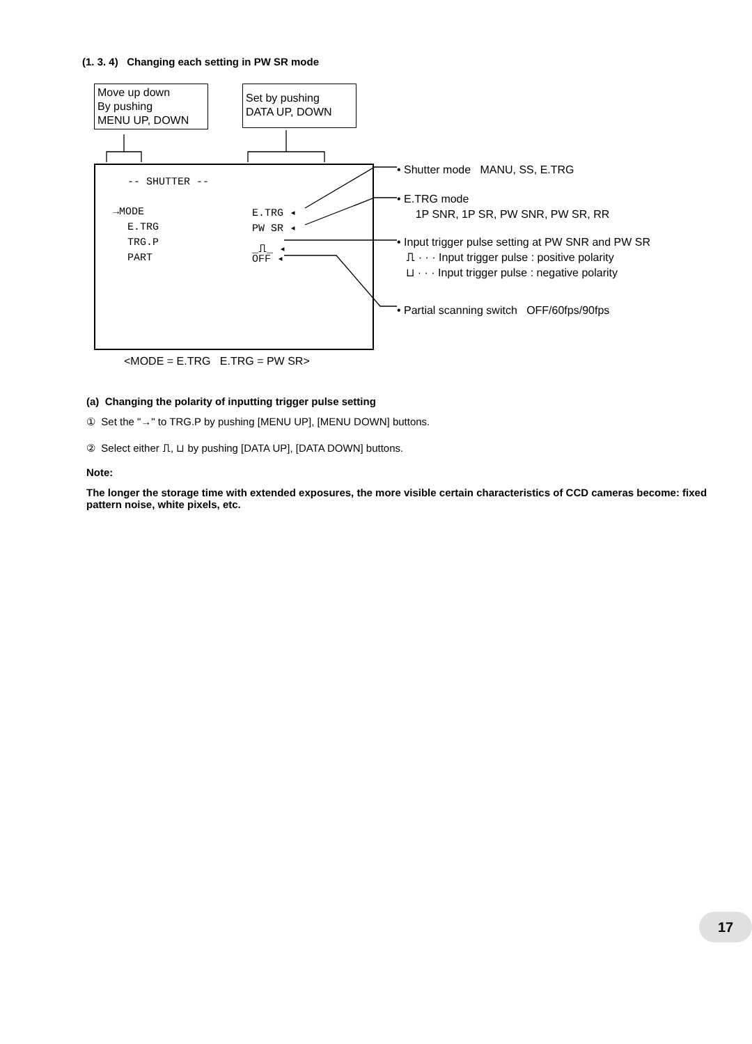(1. 3. 4) Changing each setting in PW SR mode
Move up down
By pushing
MENU UP, DOWN
Set by pushing
DATA UP, DOWN
-- SHUTTER --
→MODE E.TRG ◂
E.TRG PW SR ◂
TRG.P _⎍_ ◂
PART OFF ◂
• Shutter mode MANU, SS, E.TRG
• E.TRG mode
1P SNR, 1P SR, PW SNR, PW SR, RR
• Input trigger pulse setting at PW SNR and PW SR
⎍ · · · Input trigger pulse : positive polarity
⊔ · · · Input trigger pulse : negative polarity
• Partial scanning switch OFF/60fps/90fps
<MODE = E.TRG E.TRG = PW SR>
(a) Changing the polarity of inputting trigger pulse setting
① Set the "→" to TRG.P by pushing [MENU UP], [MENU DOWN] buttons.
② Select either ⎍, ⊔ by pushing [DATA UP], [DATA DOWN] buttons.
Note:
The longer the storage time with extended exposures, the more visible certain characteristics of CCD cameras become: fixed pattern noise, white pixels, etc.
17